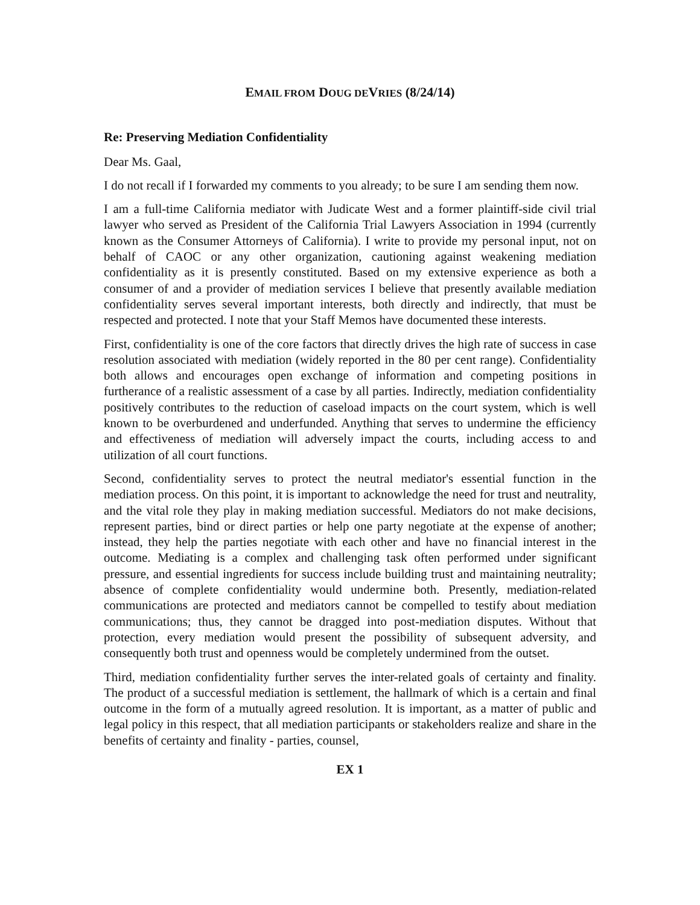EMAIL FROM DOUG DEVRIES (8/24/14)
Re: Preserving Mediation Confidentiality
Dear Ms. Gaal,
I do not recall if I forwarded my comments to you already; to be sure I am sending them now.
I am a full-time California mediator with Judicate West and a former plaintiff-side civil trial lawyer who served as President of the California Trial Lawyers Association in 1994 (currently known as the Consumer Attorneys of California). I write to provide my personal input, not on behalf of CAOC or any other organization, cautioning against weakening mediation confidentiality as it is presently constituted. Based on my extensive experience as both a consumer of and a provider of mediation services I believe that presently available mediation confidentiality serves several important interests, both directly and indirectly, that must be respected and protected. I note that your Staff Memos have documented these interests.
First, confidentiality is one of the core factors that directly drives the high rate of success in case resolution associated with mediation (widely reported in the 80 per cent range). Confidentiality both allows and encourages open exchange of information and competing positions in furtherance of a realistic assessment of a case by all parties. Indirectly, mediation confidentiality positively contributes to the reduction of caseload impacts on the court system, which is well known to be overburdened and underfunded. Anything that serves to undermine the efficiency and effectiveness of mediation will adversely impact the courts, including access to and utilization of all court functions.
Second, confidentiality serves to protect the neutral mediator's essential function in the mediation process. On this point, it is important to acknowledge the need for trust and neutrality, and the vital role they play in making mediation successful. Mediators do not make decisions, represent parties, bind or direct parties or help one party negotiate at the expense of another; instead, they help the parties negotiate with each other and have no financial interest in the outcome. Mediating is a complex and challenging task often performed under significant pressure, and essential ingredients for success include building trust and maintaining neutrality; absence of complete confidentiality would undermine both. Presently, mediation-related communications are protected and mediators cannot be compelled to testify about mediation communications; thus, they cannot be dragged into post-mediation disputes. Without that protection, every mediation would present the possibility of subsequent adversity, and consequently both trust and openness would be completely undermined from the outset.
Third, mediation confidentiality further serves the inter-related goals of certainty and finality. The product of a successful mediation is settlement, the hallmark of which is a certain and final outcome in the form of a mutually agreed resolution. It is important, as a matter of public and legal policy in this respect, that all mediation participants or stakeholders realize and share in the benefits of certainty and finality - parties, counsel,
EX 1